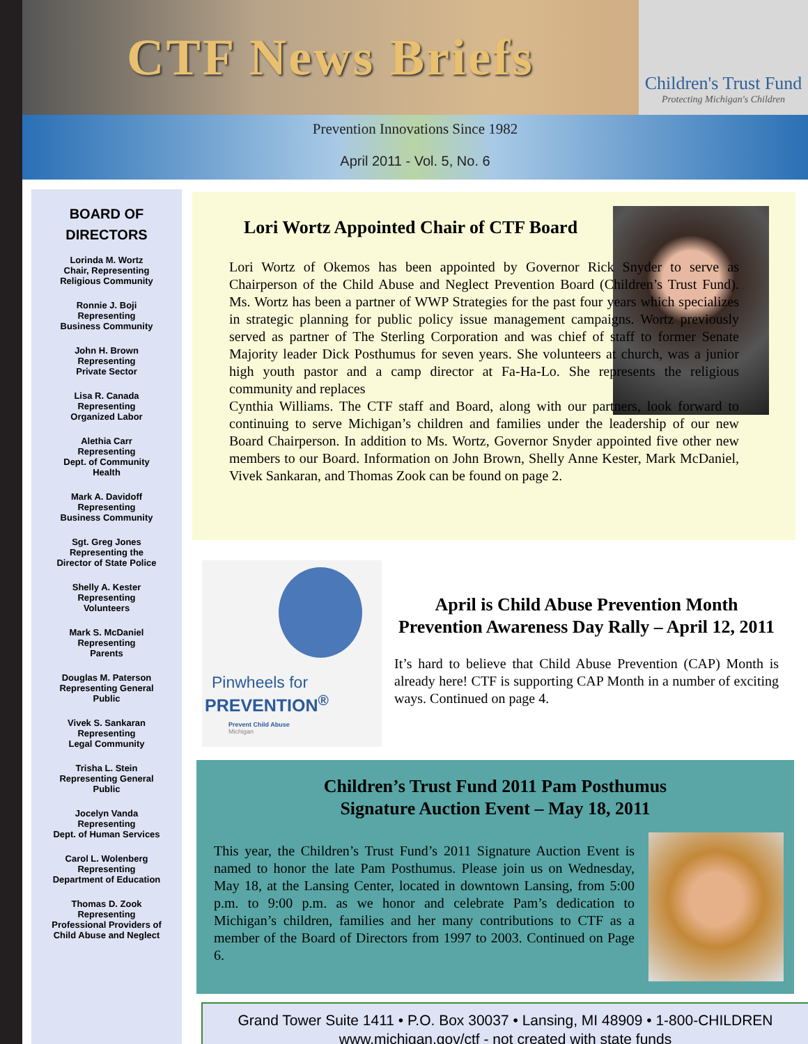CTF News Briefs
Children's Trust Fund
Protecting Michigan's Children
Prevention Innovations Since 1982
April 2011 - Vol. 5, No. 6
BOARD OF
DIRECTORS
Lorinda M. Wortz
Chair, Representing
Religious Community
Ronnie J. Boji
Representing
Business Community
John H. Brown
Representing
Private Sector
Lisa R. Canada
Representing
Organized Labor
Alethia Carr
Representing
Dept. of Community
Health
Mark A. Davidoff
Representing
Business Community
Sgt. Greg Jones
Representing the
Director of State Police
Shelly A. Kester
Representing
Volunteers
Mark S. McDaniel
Representing
Parents
Douglas M. Paterson
Representing General
Public
Vivek S. Sankaran
Representing
Legal Community
Trisha L. Stein
Representing General
Public
Jocelyn Vanda
Representing
Dept. of Human Services
Carol L. Wolenberg
Representing
Department of Education
Thomas D. Zook
Representing
Professional Providers of
Child Abuse and Neglect
Lori Wortz Appointed Chair of CTF Board
Lori Wortz of Okemos has been appointed by Governor Rick Snyder to serve as Chairperson of the Child Abuse and Neglect Prevention Board (Children’s Trust Fund). Ms. Wortz has been a partner of WWP Strategies for the past four years which specializes in strategic planning for public policy issue management campaigns. Wortz previously served as partner of The Sterling Corporation and was chief of staff to former Senate Majority leader Dick Posthumus for seven years. She volunteers at church, was a junior high youth pastor and a camp director at Fa-Ha-Lo. She represents the religious community and replaces
Cynthia Williams. The CTF staff and Board, along with our partners, look forward to continuing to serve Michigan’s children and families under the leadership of our new Board Chairperson. In addition to Ms. Wortz, Governor Snyder appointed five other new members to our Board. Information on John Brown, Shelly Anne Kester, Mark McDaniel, Vivek Sankaran, and Thomas Zook can be found on page 2.
Pinwheels for
PREVENTION<sup>®</sup>
Prevent Child Abuse
Michigan
April is Child Abuse Prevention Month
Prevention Awareness Day Rally – April 12, 2011
It’s hard to believe that Child Abuse Prevention (CAP) Month is already here! CTF is supporting CAP Month in a number of exciting ways. Continued on page 4.
Children’s Trust Fund 2011 Pam Posthumus
Signature Auction Event – May 18, 2011
This year, the Children’s Trust Fund’s 2011 Signature Auction Event is named to honor the late Pam Posthumus. Please join us on Wednesday, May 18, at the Lansing Center, located in downtown Lansing, from 5:00 p.m. to 9:00 p.m. as we honor and celebrate Pam’s dedication to Michigan’s children, families and her many contributions to CTF as a member of the Board of Directors from 1997 to 2003. Continued on Page 6.
Grand Tower Suite 1411 • P.O. Box 30037 • Lansing, MI 48909 • 1-800-CHILDREN
www.michigan.gov/ctf - not created with state funds